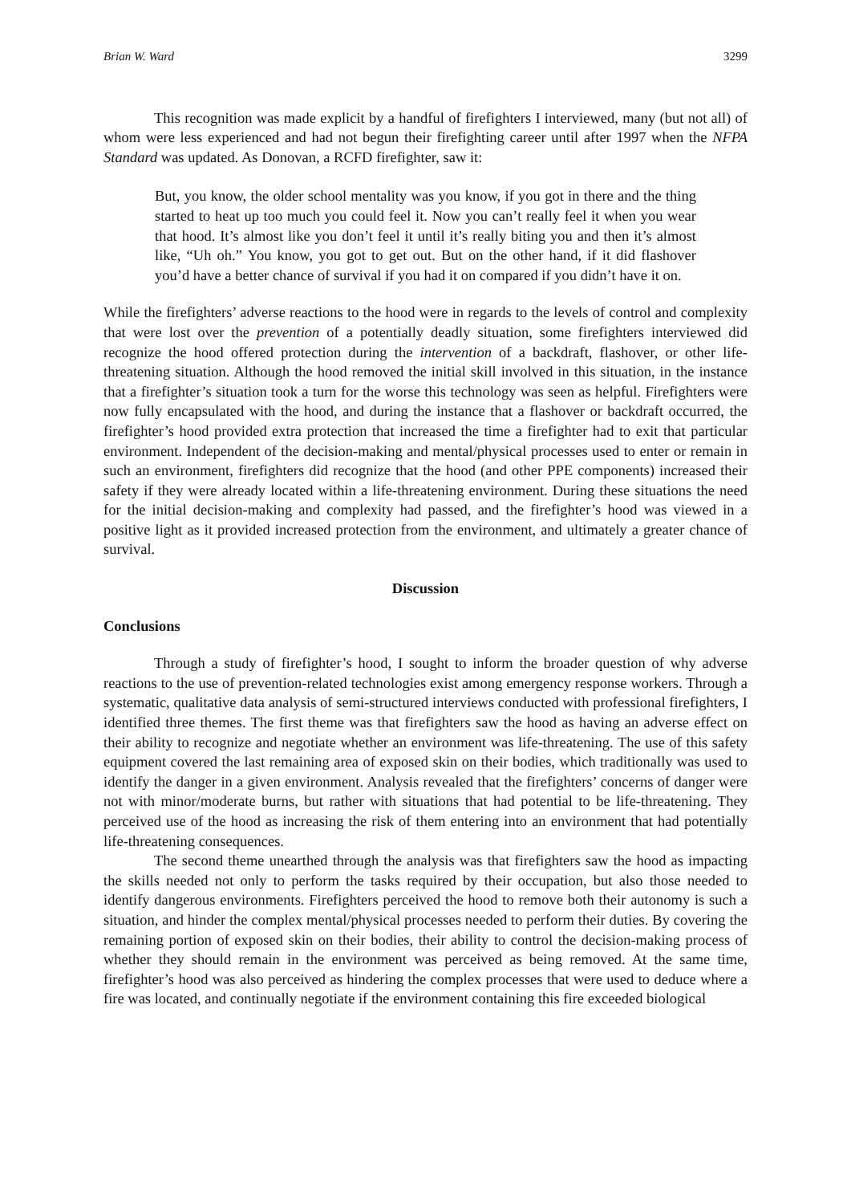Brian W. Ward 3299
This recognition was made explicit by a handful of firefighters I interviewed, many (but not all) of whom were less experienced and had not begun their firefighting career until after 1997 when the NFPA Standard was updated. As Donovan, a RCFD firefighter, saw it:
But, you know, the older school mentality was you know, if you got in there and the thing started to heat up too much you could feel it. Now you can’t really feel it when you wear that hood. It’s almost like you don’t feel it until it’s really biting you and then it’s almost like, “Uh oh.” You know, you got to get out. But on the other hand, if it did flashover you’d have a better chance of survival if you had it on compared if you didn’t have it on.
While the firefighters’ adverse reactions to the hood were in regards to the levels of control and complexity that were lost over the prevention of a potentially deadly situation, some firefighters interviewed did recognize the hood offered protection during the intervention of a backdraft, flashover, or other life-threatening situation. Although the hood removed the initial skill involved in this situation, in the instance that a firefighter’s situation took a turn for the worse this technology was seen as helpful. Firefighters were now fully encapsulated with the hood, and during the instance that a flashover or backdraft occurred, the firefighter’s hood provided extra protection that increased the time a firefighter had to exit that particular environment. Independent of the decision-making and mental/physical processes used to enter or remain in such an environment, firefighters did recognize that the hood (and other PPE components) increased their safety if they were already located within a life-threatening environment. During these situations the need for the initial decision-making and complexity had passed, and the firefighter’s hood was viewed in a positive light as it provided increased protection from the environment, and ultimately a greater chance of survival.
Discussion
Conclusions
Through a study of firefighter’s hood, I sought to inform the broader question of why adverse reactions to the use of prevention-related technologies exist among emergency response workers. Through a systematic, qualitative data analysis of semi-structured interviews conducted with professional firefighters, I identified three themes. The first theme was that firefighters saw the hood as having an adverse effect on their ability to recognize and negotiate whether an environment was life-threatening. The use of this safety equipment covered the last remaining area of exposed skin on their bodies, which traditionally was used to identify the danger in a given environment. Analysis revealed that the firefighters’ concerns of danger were not with minor/moderate burns, but rather with situations that had potential to be life-threatening. They perceived use of the hood as increasing the risk of them entering into an environment that had potentially life-threatening consequences.
The second theme unearthed through the analysis was that firefighters saw the hood as impacting the skills needed not only to perform the tasks required by their occupation, but also those needed to identify dangerous environments. Firefighters perceived the hood to remove both their autonomy is such a situation, and hinder the complex mental/physical processes needed to perform their duties. By covering the remaining portion of exposed skin on their bodies, their ability to control the decision-making process of whether they should remain in the environment was perceived as being removed. At the same time, firefighter’s hood was also perceived as hindering the complex processes that were used to deduce where a fire was located, and continually negotiate if the environment containing this fire exceeded biological